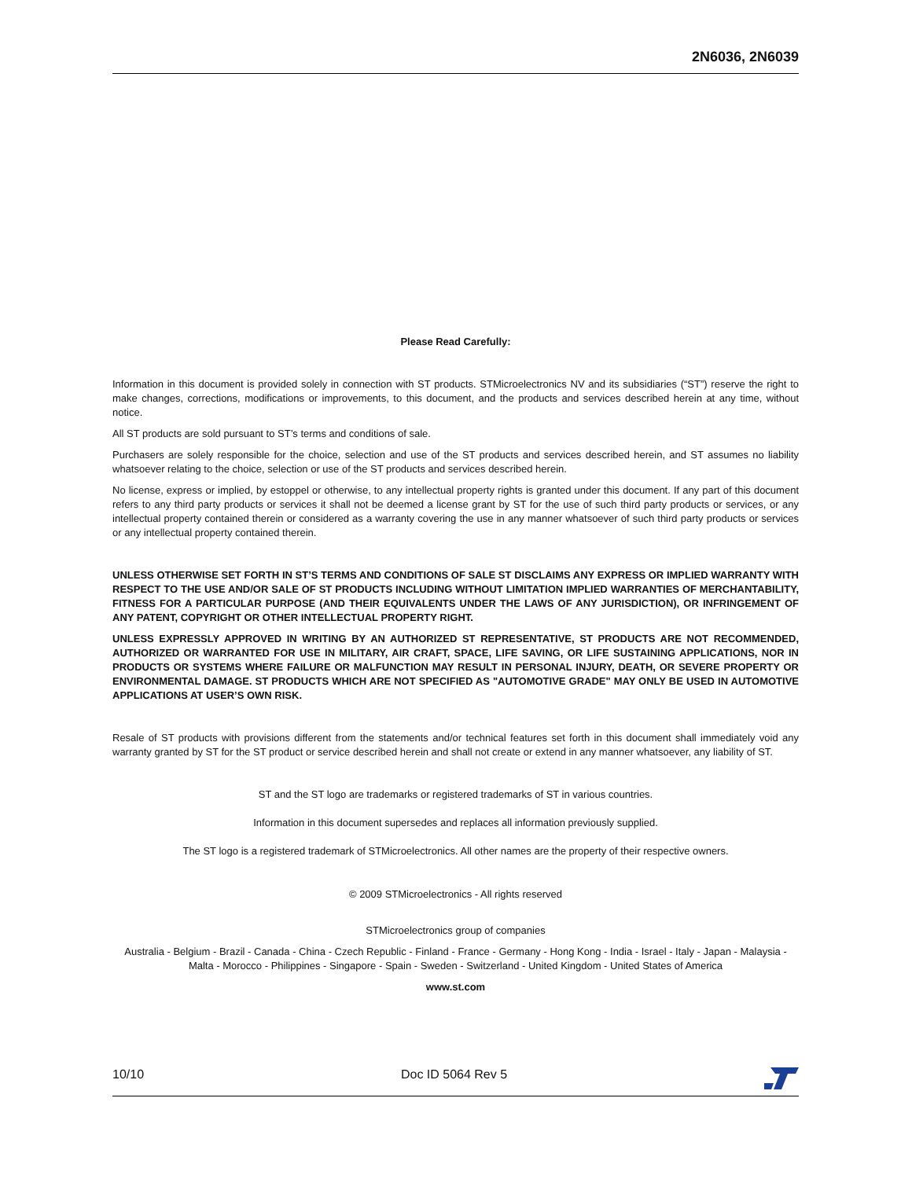2N6036, 2N6039
Please Read Carefully:
Information in this document is provided solely in connection with ST products. STMicroelectronics NV and its subsidiaries (“ST”) reserve the right to make changes, corrections, modifications or improvements, to this document, and the products and services described herein at any time, without notice.
All ST products are sold pursuant to ST’s terms and conditions of sale.
Purchasers are solely responsible for the choice, selection and use of the ST products and services described herein, and ST assumes no liability whatsoever relating to the choice, selection or use of the ST products and services described herein.
No license, express or implied, by estoppel or otherwise, to any intellectual property rights is granted under this document. If any part of this document refers to any third party products or services it shall not be deemed a license grant by ST for the use of such third party products or services, or any intellectual property contained therein or considered as a warranty covering the use in any manner whatsoever of such third party products or services or any intellectual property contained therein.
UNLESS OTHERWISE SET FORTH IN ST’S TERMS AND CONDITIONS OF SALE ST DISCLAIMS ANY EXPRESS OR IMPLIED WARRANTY WITH RESPECT TO THE USE AND/OR SALE OF ST PRODUCTS INCLUDING WITHOUT LIMITATION IMPLIED WARRANTIES OF MERCHANTABILITY, FITNESS FOR A PARTICULAR PURPOSE (AND THEIR EQUIVALENTS UNDER THE LAWS OF ANY JURISDICTION), OR INFRINGEMENT OF ANY PATENT, COPYRIGHT OR OTHER INTELLECTUAL PROPERTY RIGHT.
UNLESS EXPRESSLY APPROVED IN WRITING BY AN AUTHORIZED ST REPRESENTATIVE, ST PRODUCTS ARE NOT RECOMMENDED, AUTHORIZED OR WARRANTED FOR USE IN MILITARY, AIR CRAFT, SPACE, LIFE SAVING, OR LIFE SUSTAINING APPLICATIONS, NOR IN PRODUCTS OR SYSTEMS WHERE FAILURE OR MALFUNCTION MAY RESULT IN PERSONAL INJURY, DEATH, OR SEVERE PROPERTY OR ENVIRONMENTAL DAMAGE. ST PRODUCTS WHICH ARE NOT SPECIFIED AS "AUTOMOTIVE GRADE" MAY ONLY BE USED IN AUTOMOTIVE APPLICATIONS AT USER’S OWN RISK.
Resale of ST products with provisions different from the statements and/or technical features set forth in this document shall immediately void any warranty granted by ST for the ST product or service described herein and shall not create or extend in any manner whatsoever, any liability of ST.
ST and the ST logo are trademarks or registered trademarks of ST in various countries.
Information in this document supersedes and replaces all information previously supplied.
The ST logo is a registered trademark of STMicroelectronics. All other names are the property of their respective owners.
© 2009 STMicroelectronics - All rights reserved
STMicroelectronics group of companies
Australia - Belgium - Brazil - Canada - China - Czech Republic - Finland - France - Germany - Hong Kong - India - Israel - Italy - Japan - Malaysia - Malta - Morocco - Philippines - Singapore - Spain - Sweden - Switzerland - United Kingdom - United States of America
www.st.com
10/10 Doc ID 5064 Rev 5